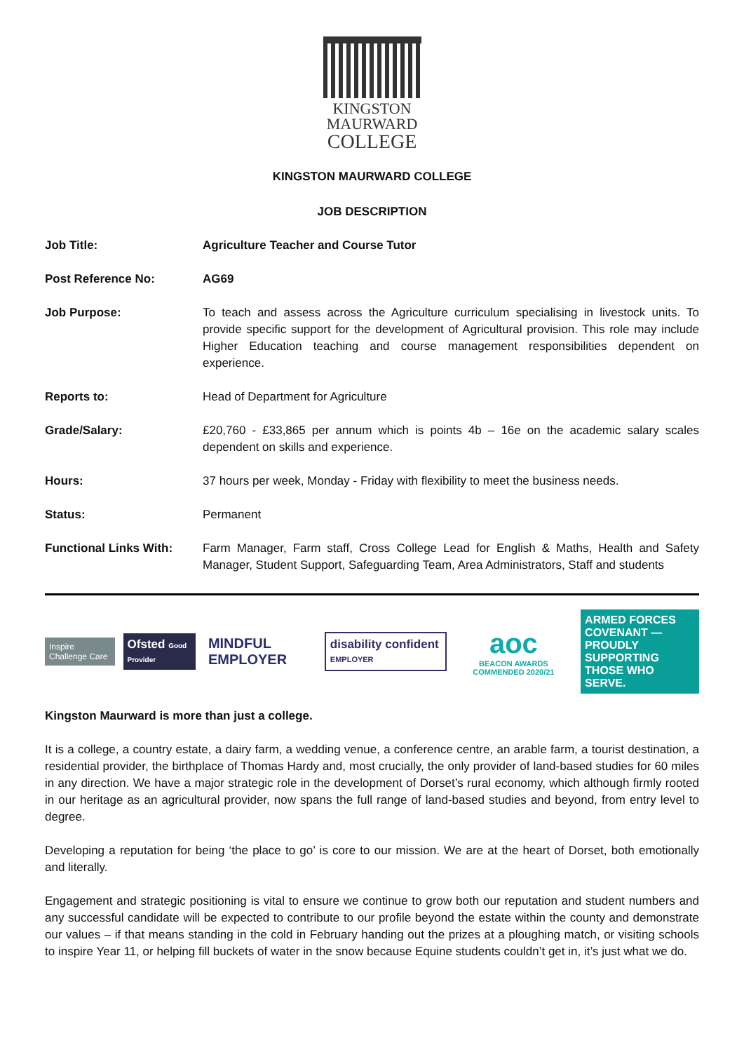KINGSTON
MAURWARD
COLLEGE
KINGSTON MAURWARD COLLEGE
JOB DESCRIPTION
| Job Title: | Agriculture Teacher and Course Tutor |
| Post Reference No: | AG69 |
| Job Purpose: | To teach and assess across the Agriculture curriculum specialising in livestock units. To provide specific support for the development of Agricultural provision. This role may include Higher Education teaching and course management responsibilities dependent on experience. |
| Reports to: | Head of Department for Agriculture |
| Grade/Salary: | £20,760 - £33,865 per annum which is points 4b – 16e on the academic salary scales dependent on skills and experience. |
| Hours: | 37 hours per week, Monday - Friday with flexibility to meet the business needs. |
| Status: | Permanent |
| Functional Links With: | Farm Manager, Farm staff, Cross College Lead for English & Maths, Health and Safety Manager, Student Support, Safeguarding Team, Area Administrators, Staff and students |
Inspire Challenge Care
Ofsted Good Provider
MINDFUL EMPLOYER
disability confident EMPLOYER
aoc
BEACON AWARDS COMMENDED 2020/21
ARMED FORCES COVENANT — PROUDLY SUPPORTING THOSE WHO SERVE.
Kingston Maurward is more than just a college.
It is a college, a country estate, a dairy farm, a wedding venue, a conference centre, an arable farm, a tourist destination, a residential provider, the birthplace of Thomas Hardy and, most crucially, the only provider of land-based studies for 60 miles in any direction. We have a major strategic role in the development of Dorset’s rural economy, which although firmly rooted in our heritage as an agricultural provider, now spans the full range of land-based studies and beyond, from entry level to degree.
Developing a reputation for being ‘the place to go’ is core to our mission. We are at the heart of Dorset, both emotionally and literally.
Engagement and strategic positioning is vital to ensure we continue to grow both our reputation and student numbers and any successful candidate will be expected to contribute to our profile beyond the estate within the county and demonstrate our values – if that means standing in the cold in February handing out the prizes at a ploughing match, or visiting schools to inspire Year 11, or helping fill buckets of water in the snow because Equine students couldn’t get in, it’s just what we do.